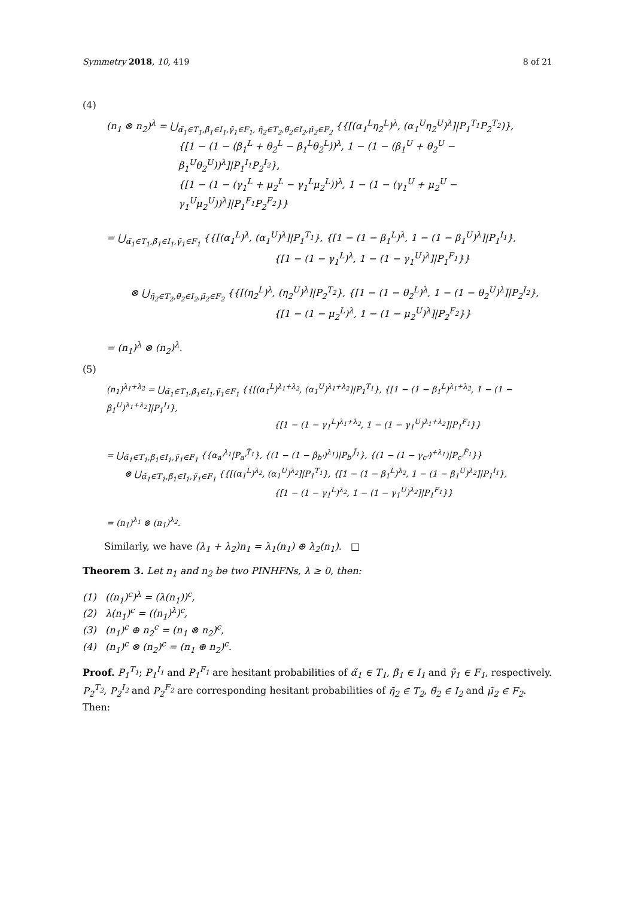Symmetry 2018, 10, 419 8 of 21
(4)
(n<sub>1</sub> ⊗ n<sub>2</sub>)<sup>λ</sup> = ⋃<sub>α̃<sub>1</sub>∈T<sub>1</sub>,β̃<sub>1</sub>∈I<sub>1</sub>,γ̃<sub>1</sub>∈F<sub>1</sub>, η̃<sub>2</sub>∈T<sub>2</sub>,θ̃<sub>2</sub>∈I<sub>2</sub>,μ̃<sub>2</sub>∈F<sub>2</sub></sub> {{[(α<sub>1</sub><sup>L</sup>η<sub>2</sub><sup>L</sup>)<sup>λ</sup>, (α<sub>1</sub><sup>U</sup>η<sub>2</sub><sup>U</sup>)<sup>λ</sup>]|P<sub>1</sub><sup>T<sub>1</sub></sup>P<sub>2</sub><sup>T<sub>2</sub></sup>)},
{[1 − (1 − (β<sub>1</sub><sup>L</sup> + θ<sub>2</sub><sup>L</sup> − β<sub>1</sub><sup>L</sup>θ<sub>2</sub><sup>L</sup>))<sup>λ</sup>, 1 − (1 − (β<sub>1</sub><sup>U</sup> + θ<sub>2</sub><sup>U</sup> − β<sub>1</sub><sup>U</sup>θ<sub>2</sub><sup>U</sup>))<sup>λ</sup>]|P<sub>1</sub><sup>I<sub>1</sub></sup>P<sub>2</sub><sup>I<sub>2</sub></sup>},
{[1 − (1 − (γ<sub>1</sub><sup>L</sup> + μ<sub>2</sub><sup>L</sup> − γ<sub>1</sub><sup>L</sup>μ<sub>2</sub><sup>L</sup>))<sup>λ</sup>, 1 − (1 − (γ<sub>1</sub><sup>U</sup> + μ<sub>2</sub><sup>U</sup> − γ<sub>1</sub><sup>U</sup>μ<sub>2</sub><sup>U</sup>))<sup>λ</sup>]|P<sub>1</sub><sup>F<sub>1</sub></sup>P<sub>2</sub><sup>F<sub>2</sub></sup>}}
= ⋃<sub>α̃<sub>1</sub>∈T<sub>1</sub>,β̃<sub>1</sub>∈I<sub>1</sub>,γ̃<sub>1</sub>∈F<sub>1</sub></sub> {{[(α<sub>1</sub><sup>L</sup>)<sup>λ</sup>, (α<sub>1</sub><sup>U</sup>)<sup>λ</sup>]|P<sub>1</sub><sup>T<sub>1</sub></sup>}, {[1 − (1 − β<sub>1</sub><sup>L</sup>)<sup>λ</sup>, 1 − (1 − β<sub>1</sub><sup>U</sup>)<sup>λ</sup>]|P<sub>1</sub><sup>I<sub>1</sub></sup>},
{[1 − (1 − γ<sub>1</sub><sup>L</sup>)<sup>λ</sup>, 1 − (1 − γ<sub>1</sub><sup>U</sup>)<sup>λ</sup>]|P<sub>1</sub><sup>F<sub>1</sub></sup>}}
⊗ ⋃<sub>η̃<sub>2</sub>∈T<sub>2</sub>,θ̃<sub>2</sub>∈I<sub>2</sub>,μ̃<sub>2</sub>∈F<sub>2</sub></sub> {{[(η<sub>2</sub><sup>L</sup>)<sup>λ</sup>, (η<sub>2</sub><sup>U</sup>)<sup>λ</sup>]|P<sub>2</sub><sup>T<sub>2</sub></sup>}, {[1 − (1 − θ<sub>2</sub><sup>L</sup>)<sup>λ</sup>, 1 − (1 − θ<sub>2</sub><sup>U</sup>)<sup>λ</sup>]|P<sub>2</sub><sup>I<sub>2</sub></sup>},
{[1 − (1 − μ<sub>2</sub><sup>L</sup>)<sup>λ</sup>, 1 − (1 − μ<sub>2</sub><sup>U</sup>)<sup>λ</sup>]|P<sub>2</sub><sup>F<sub>2</sub></sup>}}
= (n<sub>1</sub>)<sup>λ</sup> ⊗ (n<sub>2</sub>)<sup>λ</sup>.
(5)
(n<sub>1</sub>)<sup>λ<sub>1</sub>+λ<sub>2</sub></sup> = ⋃<sub>α̃<sub>1</sub>∈T<sub>1</sub>,β̃<sub>1</sub>∈I<sub>1</sub>,γ̃<sub>1</sub>∈F<sub>1</sub></sub> {{[(α<sub>1</sub><sup>L</sup>)<sup>λ<sub>1</sub>+λ<sub>2</sub></sup>, (α<sub>1</sub><sup>U</sup>)<sup>λ<sub>1</sub>+λ<sub>2</sub></sup>]|P<sub>1</sub><sup>T<sub>1</sub></sup>}, {[1 − (1 − β<sub>1</sub><sup>L</sup>)<sup>λ<sub>1</sub>+λ<sub>2</sub></sup>, 1 − (1 − β<sub>1</sub><sup>U</sup>)<sup>λ<sub>1</sub>+λ<sub>2</sub></sup>]|P<sub>1</sub><sup>I<sub>1</sub></sup>},
{[1 − (1 − γ<sub>1</sub><sup>L</sup>)<sup>λ<sub>1</sub>+λ<sub>2</sub></sup>, 1 − (1 − γ<sub>1</sub><sup>U</sup>)<sup>λ<sub>1</sub>+λ<sub>2</sub></sup>]|P<sub>1</sub><sup>F<sub>1</sub></sup>}}
= ⋃<sub>α̃<sub>1</sub>∈T<sub>1</sub>,β̃<sub>1</sub>∈I<sub>1</sub>,γ̃<sub>1</sub>∈F<sub>1</sub></sub> {{α<sub>a'</sub><sup>λ<sub>1</sub></sup>|P<sub>a'</sub><sup>T̃<sub>1</sub></sup>}, {(1 − (1 − β<sub>b'</sub>)<sup>λ<sub>1</sub></sup>)|P<sub>b'</sub><sup>Ĩ<sub>1</sub></sup>}, {(1 − (1 − γ<sub>c'</sub>)<sup>+λ<sub>1</sub></sup>)|P<sub>c'</sub><sup>F̃<sub>1</sub></sup>}}
⊗ ⋃<sub>α̃<sub>1</sub>∈T<sub>1</sub>,β̃<sub>1</sub>∈I<sub>1</sub>,γ̃<sub>1</sub>∈F<sub>1</sub></sub> {{[(α<sub>1</sub><sup>L</sup>)<sup>λ<sub>2</sub></sup>, (α<sub>1</sub><sup>U</sup>)<sup>λ<sub>2</sub></sup>]|P<sub>1</sub><sup>T<sub>1</sub></sup>}, {[1 − (1 − β<sub>1</sub><sup>L</sup>)<sup>λ<sub>2</sub></sup>, 1 − (1 − β<sub>1</sub><sup>U</sup>)<sup>λ<sub>2</sub></sup>]|P<sub>1</sub><sup>I<sub>1</sub></sup>},
{[1 − (1 − γ<sub>1</sub><sup>L</sup>)<sup>λ<sub>2</sub></sup>, 1 − (1 − γ<sub>1</sub><sup>U</sup>)<sup>λ<sub>2</sub></sup>]|P<sub>1</sub><sup>F<sub>1</sub></sup>}}
= (n<sub>1</sub>)<sup>λ<sub>1</sub></sup> ⊗ (n<sub>1</sub>)<sup>λ<sub>2</sub></sup>.
Similarly, we have (λ<sub>1</sub> + λ<sub>2</sub>)n<sub>1</sub> = λ<sub>1</sub>(n<sub>1</sub>) ⊕ λ<sub>2</sub>(n<sub>1</sub>). □
Theorem 3. Let n<sub>1</sub> and n<sub>2</sub> be two PINHFNs, λ ≥ 0, then:
(1) ((n<sub>1</sub>)<sup>c</sup>)<sup>λ</sup> = (λ(n<sub>1</sub>))<sup>c</sup>,
(2) λ(n<sub>1</sub>)<sup>c</sup> = ((n<sub>1</sub>)<sup>λ</sup>)<sup>c</sup>,
(3) (n<sub>1</sub>)<sup>c</sup> ⊕ n<sub>2</sub><sup>c</sup> = (n<sub>1</sub> ⊗ n<sub>2</sub>)<sup>c</sup>,
(4) (n<sub>1</sub>)<sup>c</sup> ⊗ (n<sub>2</sub>)<sup>c</sup> = (n<sub>1</sub> ⊕ n<sub>2</sub>)<sup>c</sup>.
Proof. P<sub>1</sub><sup>T<sub>1</sub></sup>; P<sub>1</sub><sup>I<sub>1</sub></sup> and P<sub>1</sub><sup>F<sub>1</sub></sup> are hesitant probabilities of α̃<sub>1</sub> ∈ T<sub>1</sub>, β̃<sub>1</sub> ∈ I<sub>1</sub> and γ̃<sub>1</sub> ∈ F<sub>1</sub>, respectively. P<sub>2</sub><sup>T<sub>2</sub></sup>, P<sub>2</sub><sup>I<sub>2</sub></sup> and P<sub>2</sub><sup>F<sub>2</sub></sup> are corresponding hesitant probabilities of η̃<sub>2</sub> ∈ T<sub>2</sub>, θ̃<sub>2</sub> ∈ I<sub>2</sub> and μ̃<sub>2</sub> ∈ F<sub>2</sub>. Then: